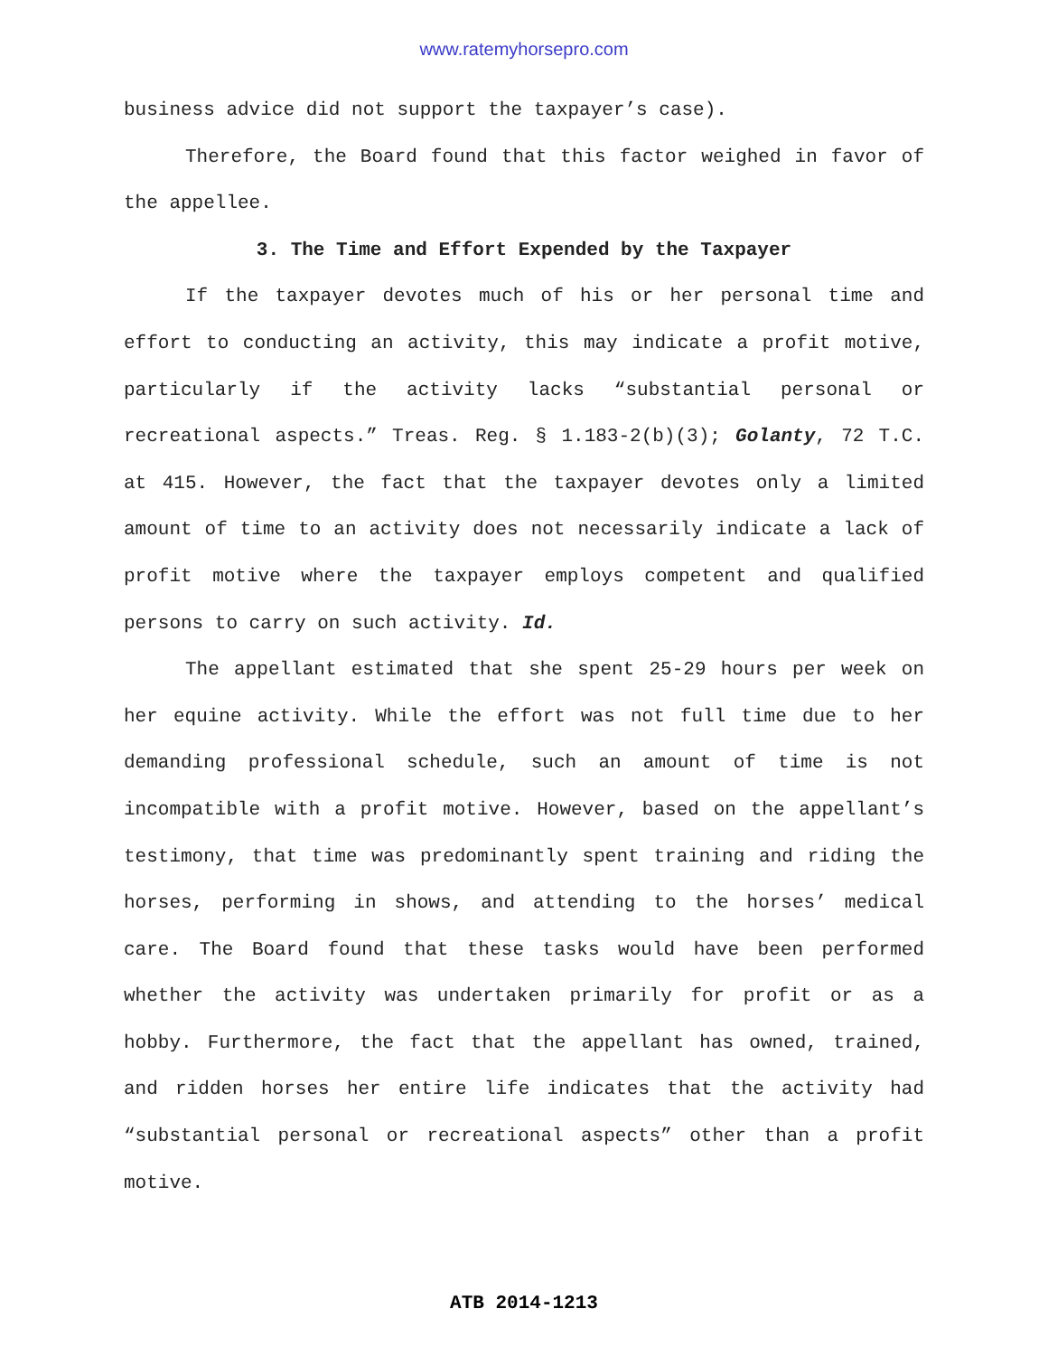www.ratemyhorsepro.com
business advice did not support the taxpayer’s case).
Therefore, the Board found that this factor weighed in favor of the appellee.
3. The Time and Effort Expended by the Taxpayer
If the taxpayer devotes much of his or her personal time and effort to conducting an activity, this may indicate a profit motive, particularly if the activity lacks “substantial personal or recreational aspects.” Treas. Reg. § 1.183-2(b)(3); Golanty, 72 T.C. at 415. However, the fact that the taxpayer devotes only a limited amount of time to an activity does not necessarily indicate a lack of profit motive where the taxpayer employs competent and qualified persons to carry on such activity. Id.
The appellant estimated that she spent 25-29 hours per week on her equine activity. While the effort was not full time due to her demanding professional schedule, such an amount of time is not incompatible with a profit motive. However, based on the appellant’s testimony, that time was predominantly spent training and riding the horses, performing in shows, and attending to the horses’ medical care. The Board found that these tasks would have been performed whether the activity was undertaken primarily for profit or as a hobby. Furthermore, the fact that the appellant has owned, trained, and ridden horses her entire life indicates that the activity had “substantial personal or recreational aspects” other than a profit motive.
ATB 2014-1213